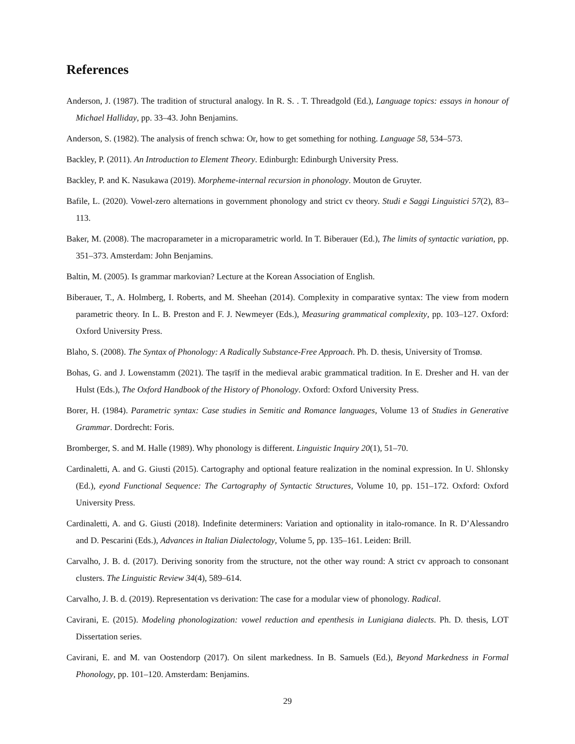References
Anderson, J. (1987). The tradition of structural analogy. In R. S. . T. Threadgold (Ed.), Language topics: essays in honour of Michael Halliday, pp. 33–43. John Benjamins.
Anderson, S. (1982). The analysis of french schwa: Or, how to get something for nothing. Language 58, 534–573.
Backley, P. (2011). An Introduction to Element Theory. Edinburgh: Edinburgh University Press.
Backley, P. and K. Nasukawa (2019). Morpheme-internal recursion in phonology. Mouton de Gruyter.
Bafile, L. (2020). Vowel-zero alternations in government phonology and strict cv theory. Studi e Saggi Linguistici 57(2), 83–113.
Baker, M. (2008). The macroparameter in a microparametric world. In T. Biberauer (Ed.), The limits of syntactic variation, pp. 351–373. Amsterdam: John Benjamins.
Baltin, M. (2005). Is grammar markovian? Lecture at the Korean Association of English.
Biberauer, T., A. Holmberg, I. Roberts, and M. Sheehan (2014). Complexity in comparative syntax: The view from modern parametric theory. In L. B. Preston and F. J. Newmeyer (Eds.), Measuring grammatical complexity, pp. 103–127. Oxford: Oxford University Press.
Blaho, S. (2008). The Syntax of Phonology: A Radically Substance-Free Approach. Ph. D. thesis, University of Tromsø.
Bohas, G. and J. Lowenstamm (2021). The taṣrīf in the medieval arabic grammatical tradition. In E. Dresher and H. van der Hulst (Eds.), The Oxford Handbook of the History of Phonology. Oxford: Oxford University Press.
Borer, H. (1984). Parametric syntax: Case studies in Semitic and Romance languages, Volume 13 of Studies in Generative Grammar. Dordrecht: Foris.
Bromberger, S. and M. Halle (1989). Why phonology is different. Linguistic Inquiry 20(1), 51–70.
Cardinaletti, A. and G. Giusti (2015). Cartography and optional feature realization in the nominal expression. In U. Shlonsky (Ed.), eyond Functional Sequence: The Cartography of Syntactic Structures, Volume 10, pp. 151–172. Oxford: Oxford University Press.
Cardinaletti, A. and G. Giusti (2018). Indefinite determiners: Variation and optionality in italo-romance. In R. D’Alessandro and D. Pescarini (Eds.), Advances in Italian Dialectology, Volume 5, pp. 135–161. Leiden: Brill.
Carvalho, J. B. d. (2017). Deriving sonority from the structure, not the other way round: A strict cv approach to consonant clusters. The Linguistic Review 34(4), 589–614.
Carvalho, J. B. d. (2019). Representation vs derivation: The case for a modular view of phonology. Radical.
Cavirani, E. (2015). Modeling phonologization: vowel reduction and epenthesis in Lunigiana dialects. Ph. D. thesis, LOT Dissertation series.
Cavirani, E. and M. van Oostendorp (2017). On silent markedness. In B. Samuels (Ed.), Beyond Markedness in Formal Phonology, pp. 101–120. Amsterdam: Benjamins.
29